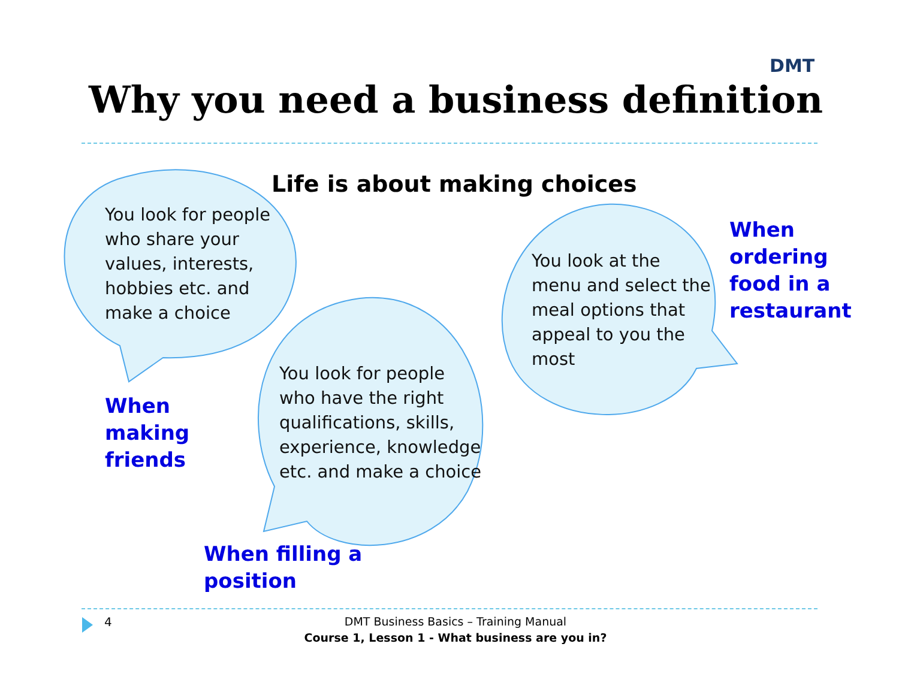DMT
Why you need a business definition
Life is about making choices
You look for people
who share your
values, interests,
hobbies etc. and
make a choice
You look for people
who have the right
qualifications, skills,
experience, knowledge
etc. and make a choice
You look at the
menu and select the
meal options that
appeal to you the
most
When
making
friends
When filling a
position
When
ordering
food in a
restaurant
4
DMT Business Basics – Training Manual
Course 1, Lesson 1 - What business are you in?